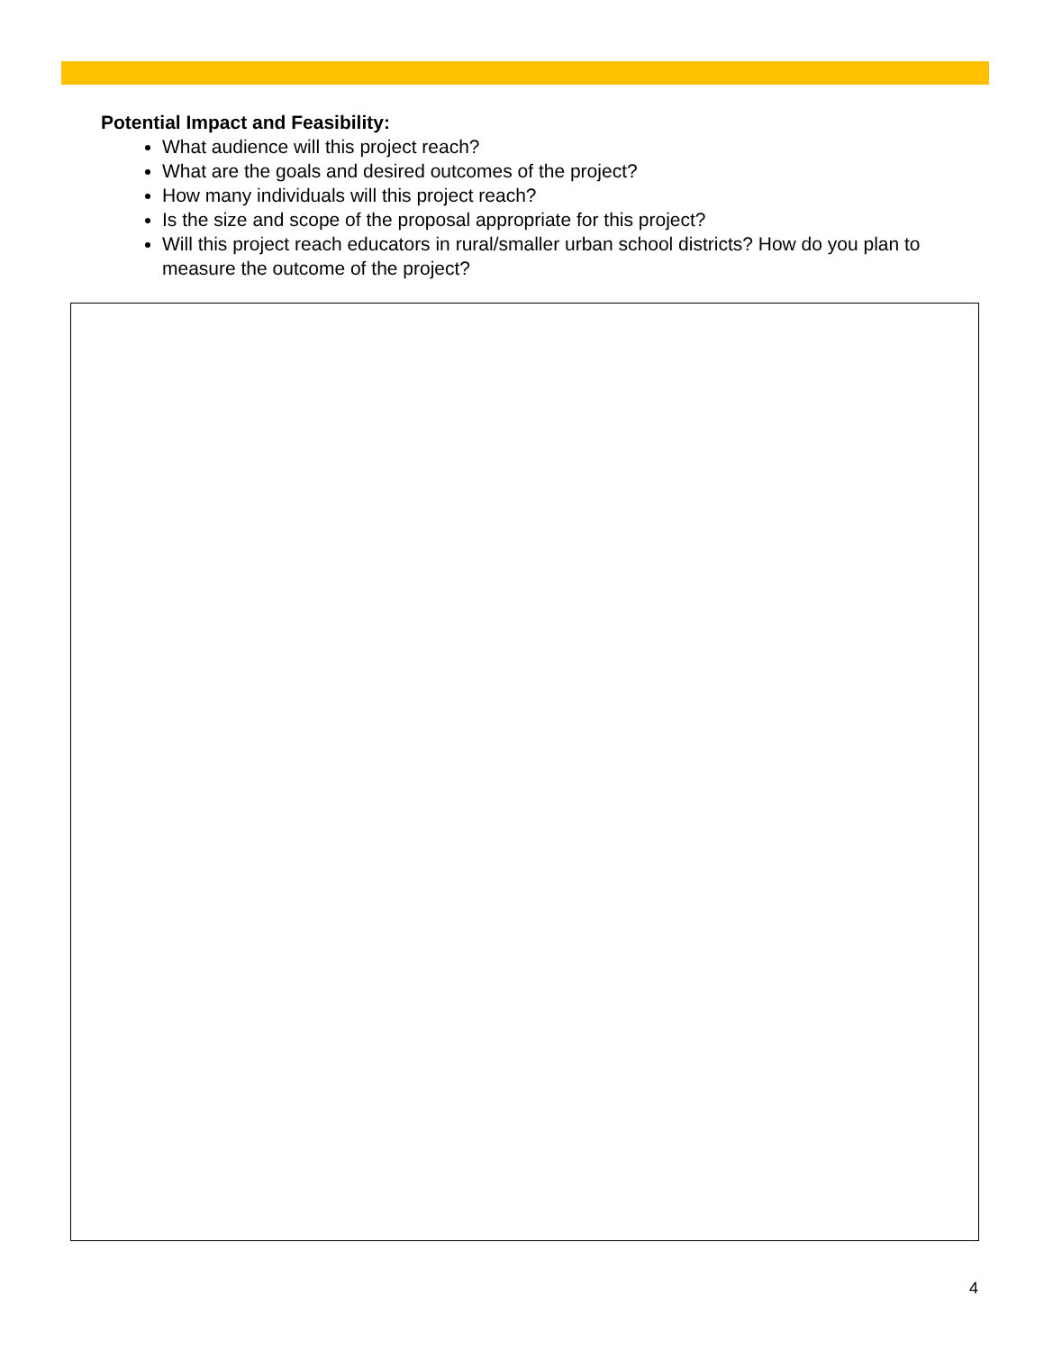Potential Impact and Feasibility:
What audience will this project reach?
What are the goals and desired outcomes of the project?
How many individuals will this project reach?
Is the size and scope of the proposal appropriate for this project?
Will this project reach educators in rural/smaller urban school districts? How do you plan to measure the outcome of the project?
4